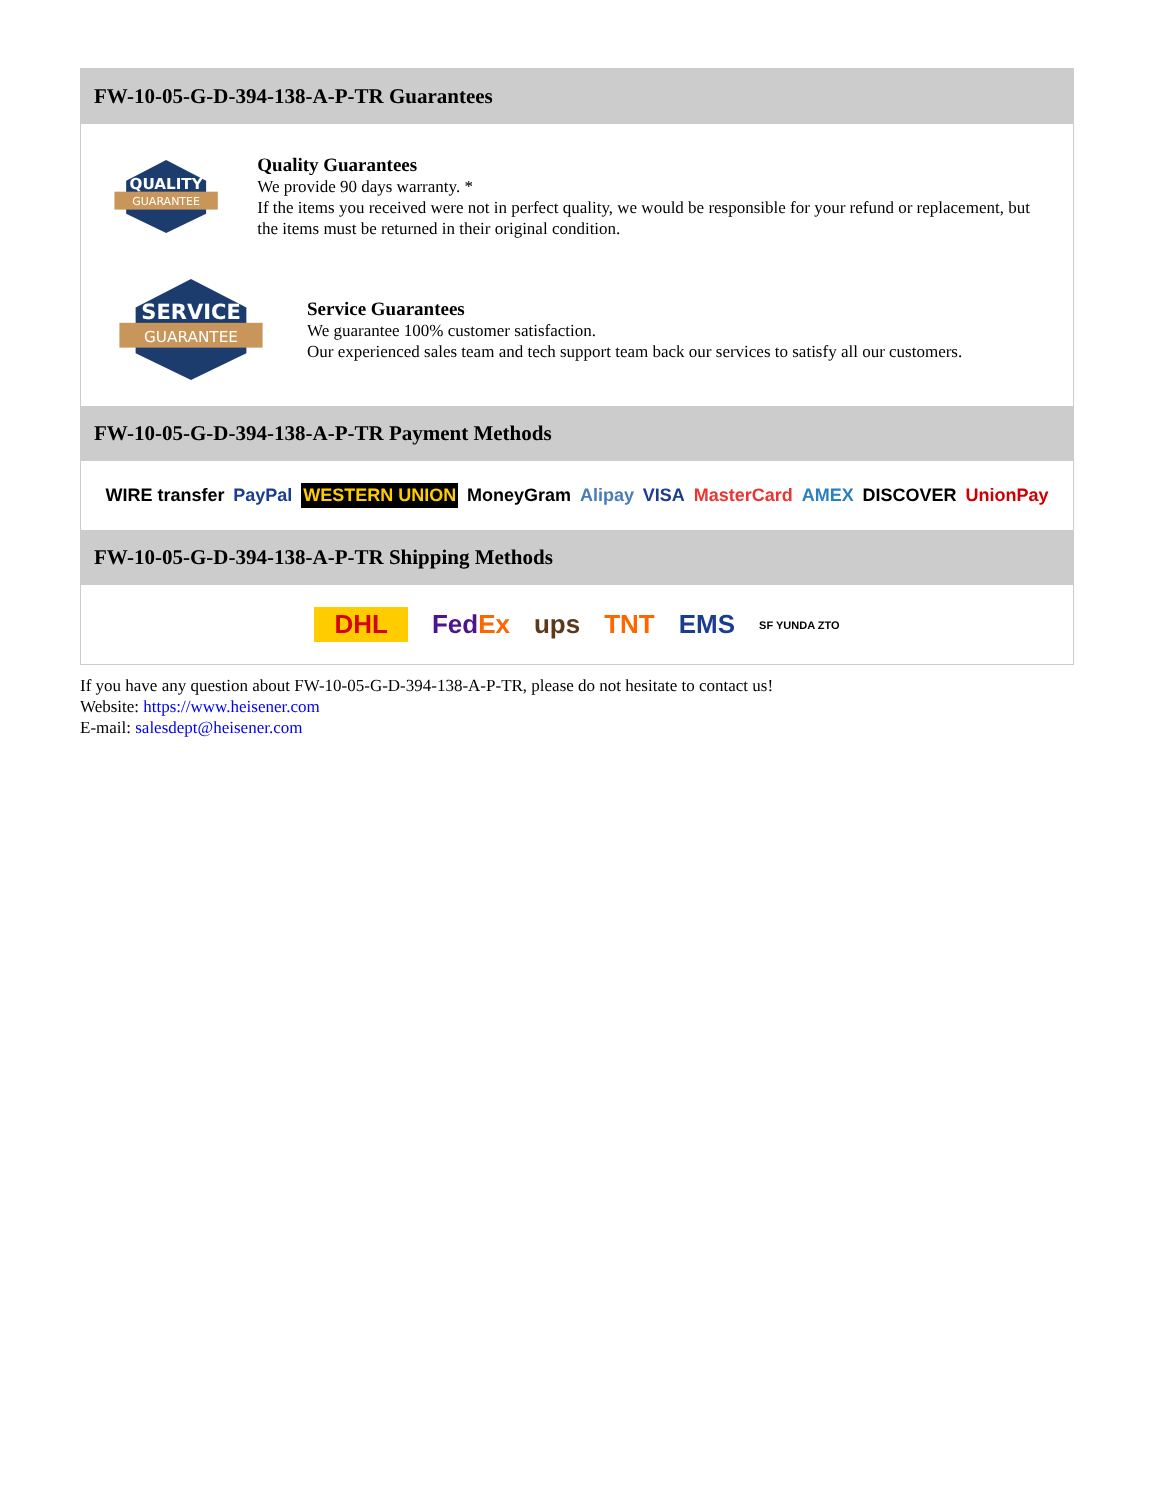FW-10-05-G-D-394-138-A-P-TR Guarantees
QUALITY
GUARANTEE
Quality Guarantees
We provide 90 days warranty. *
If the items you received were not in perfect quality, we would be responsible for your refund or replacement, but the items must be returned in their original condition.
SERVICE
GUARANTEE
Service Guarantees
We guarantee 100% customer satisfaction.
Our experienced sales team and tech support team back our services to satisfy all our customers.
FW-10-05-G-D-394-138-A-P-TR Payment Methods
WIRE transfer PayPal WESTERN UNION MoneyGram Alipay VISA MasterCard AMEX DISCOVER UnionPay
FW-10-05-G-D-394-138-A-P-TR Shipping Methods
DHL FedEx ups TNT EMS SF YUNDA ZTO
If you have any question about FW-10-05-G-D-394-138-A-P-TR, please do not hesitate to contact us!
Website: https://www.heisener.com
E-mail: salesdept@heisener.com